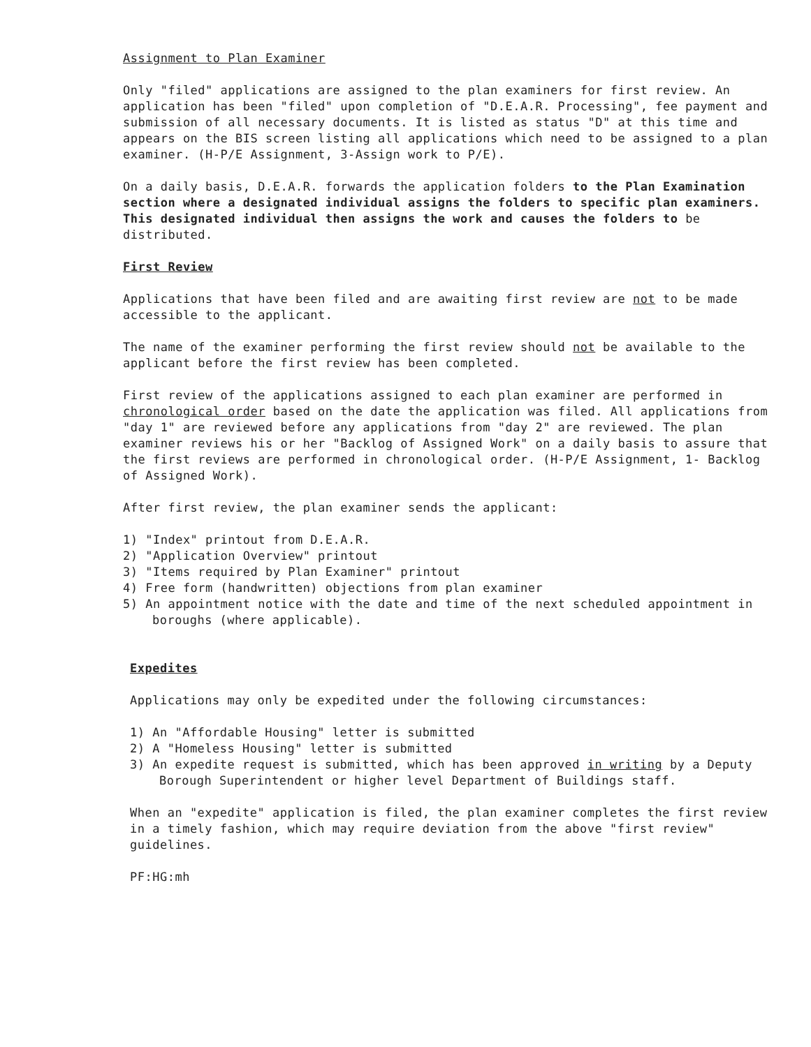Assignment to Plan Examiner
Only "filed" applications are assigned to the plan examiners for first review. An application has been "filed" upon completion of "D.E.A.R. Processing", fee payment and submission of all necessary documents. It is listed as status "D" at this time and appears on the BIS screen listing all applications which need to be assigned to a plan examiner. (H-P/E Assignment, 3-Assign work to P/E).
On a daily basis, D.E.A.R. forwards the application folders to the Plan Examination section where a designated individual assigns the folders to specific plan examiners. This designated individual then assigns the work and causes the folders to be distributed.
First Review
Applications that have been filed and are awaiting first review are not to be made accessible to the applicant.
The name of the examiner performing the first review should not be available to the applicant before the first review has been completed.
First review of the applications assigned to each plan examiner are performed in chronological order based on the date the application was filed. All applications from "day 1" are reviewed before any applications from "day 2" are reviewed. The plan examiner reviews his or her "Backlog of Assigned Work" on a daily basis to assure that the first reviews are performed in chronological order. (H-P/E Assignment, 1- Backlog of Assigned Work).
After first review, the plan examiner sends the applicant:
1) "Index" printout from D.E.A.R.
2) "Application Overview" printout
3) "Items required by Plan Examiner" printout
4) Free form (handwritten) objections from plan examiner
5) An appointment notice with the date and time of the next scheduled appointment in boroughs (where applicable).
Expedites
Applications may only be expedited under the following circumstances:
1) An "Affordable Housing" letter is submitted
2) A "Homeless Housing" letter is submitted
3) An expedite request is submitted, which has been approved in writing by a Deputy Borough Superintendent or higher level Department of Buildings staff.
When an "expedite" application is filed, the plan examiner completes the first review in a timely fashion, which may require deviation from the above "first review" guidelines.
PF:HG:mh